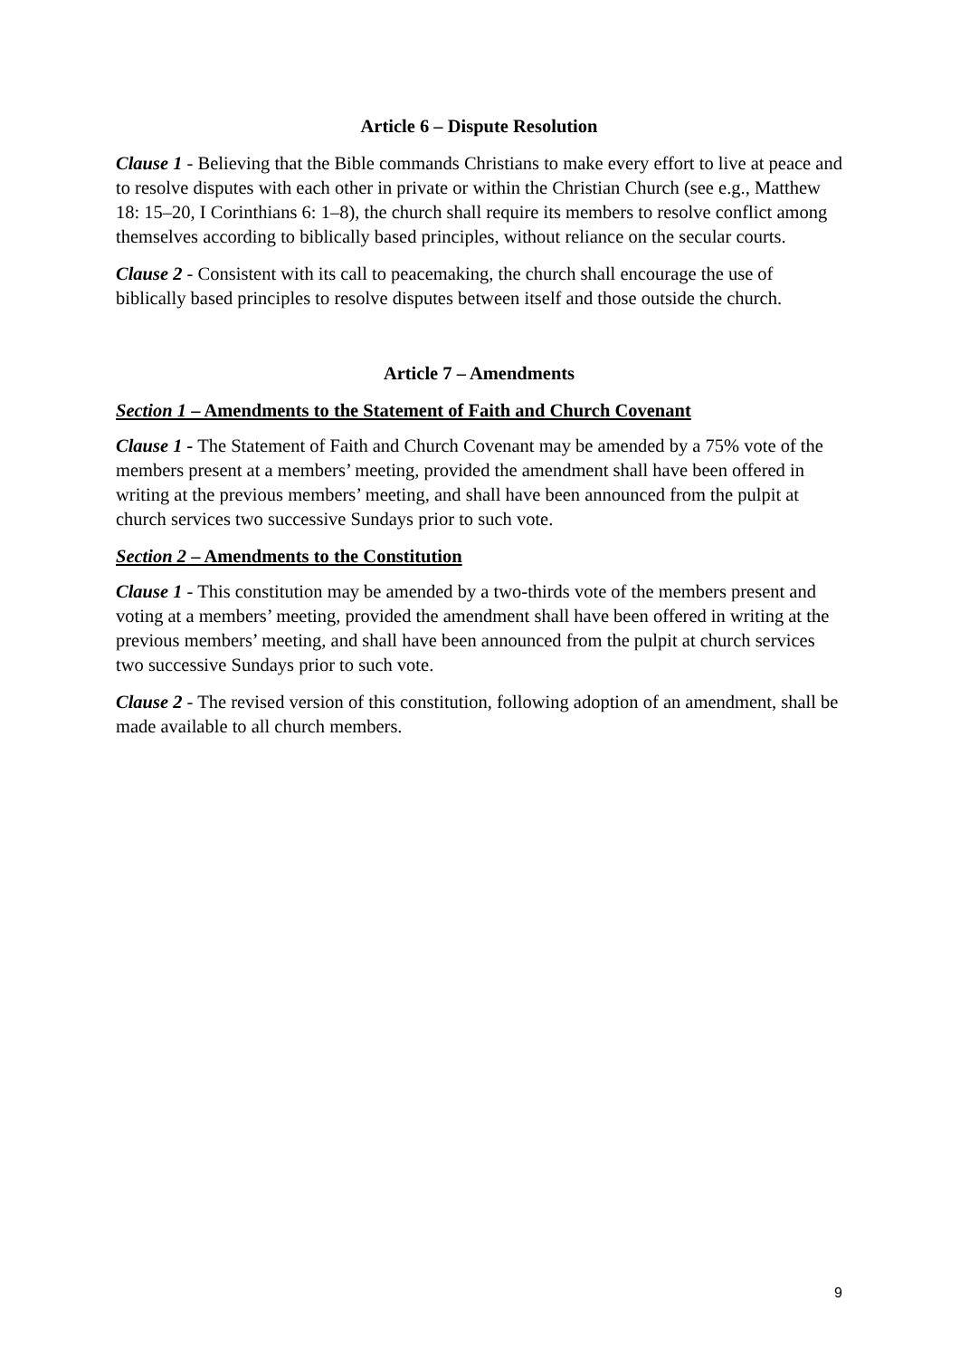Article 6 – Dispute Resolution
Clause 1 - Believing that the Bible commands Christians to make every effort to live at peace and to resolve disputes with each other in private or within the Christian Church (see e.g., Matthew 18: 15–20, I Corinthians 6: 1–8), the church shall require its members to resolve conflict among themselves according to biblically based principles, without reliance on the secular courts.
Clause 2 - Consistent with its call to peacemaking, the church shall encourage the use of biblically based principles to resolve disputes between itself and those outside the church.
Article 7 – Amendments
Section 1 – Amendments to the Statement of Faith and Church Covenant
Clause 1 - The Statement of Faith and Church Covenant may be amended by a 75% vote of the members present at a members’ meeting, provided the amendment shall have been offered in writing at the previous members’ meeting, and shall have been announced from the pulpit at church services two successive Sundays prior to such vote.
Section 2 – Amendments to the Constitution
Clause 1 - This constitution may be amended by a two-thirds vote of the members present and voting at a members’ meeting, provided the amendment shall have been offered in writing at the previous members’ meeting, and shall have been announced from the pulpit at church services two successive Sundays prior to such vote.
Clause 2 - The revised version of this constitution, following adoption of an amendment, shall be made available to all church members.
9